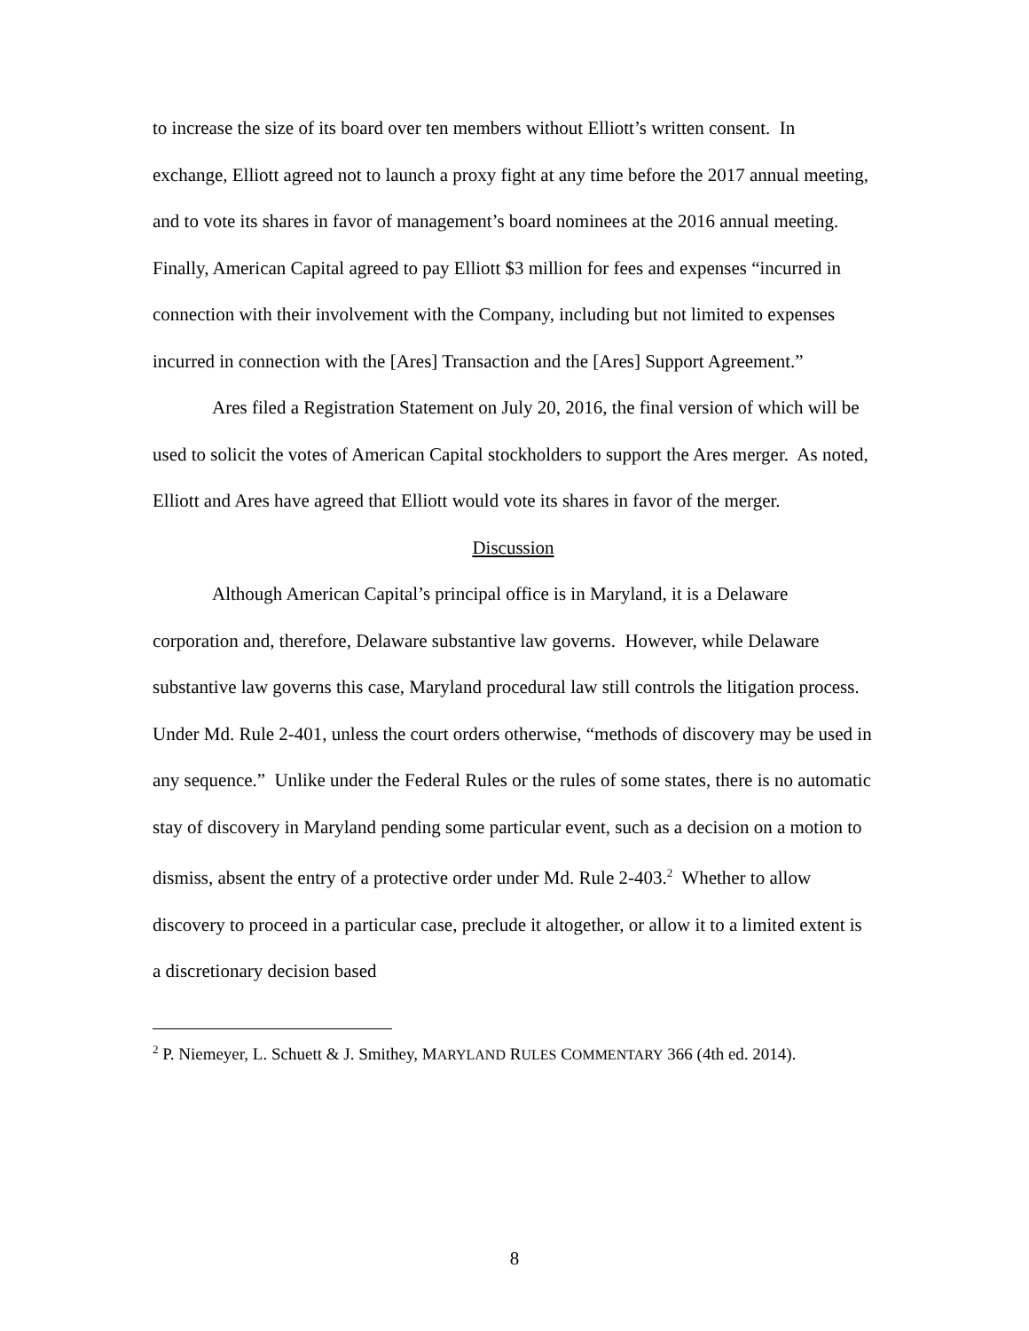to increase the size of its board over ten members without Elliott’s written consent. In exchange, Elliott agreed not to launch a proxy fight at any time before the 2017 annual meeting, and to vote its shares in favor of management’s board nominees at the 2016 annual meeting. Finally, American Capital agreed to pay Elliott $3 million for fees and expenses “incurred in connection with their involvement with the Company, including but not limited to expenses incurred in connection with the [Ares] Transaction and the [Ares] Support Agreement.”
Ares filed a Registration Statement on July 20, 2016, the final version of which will be used to solicit the votes of American Capital stockholders to support the Ares merger. As noted, Elliott and Ares have agreed that Elliott would vote its shares in favor of the merger.
Discussion
Although American Capital’s principal office is in Maryland, it is a Delaware corporation and, therefore, Delaware substantive law governs. However, while Delaware substantive law governs this case, Maryland procedural law still controls the litigation process. Under Md. Rule 2-401, unless the court orders otherwise, “methods of discovery may be used in any sequence.” Unlike under the Federal Rules or the rules of some states, there is no automatic stay of discovery in Maryland pending some particular event, such as a decision on a motion to dismiss, absent the entry of a protective order under Md. Rule 2-403.<sup>2</sup> Whether to allow discovery to proceed in a particular case, preclude it altogether, or allow it to a limited extent is a discretionary decision based
<sup>2</sup> P. Niemeyer, L. Schuett & J. Smithey, MARYLAND RULES COMMENTARY 366 (4th ed. 2014).
8